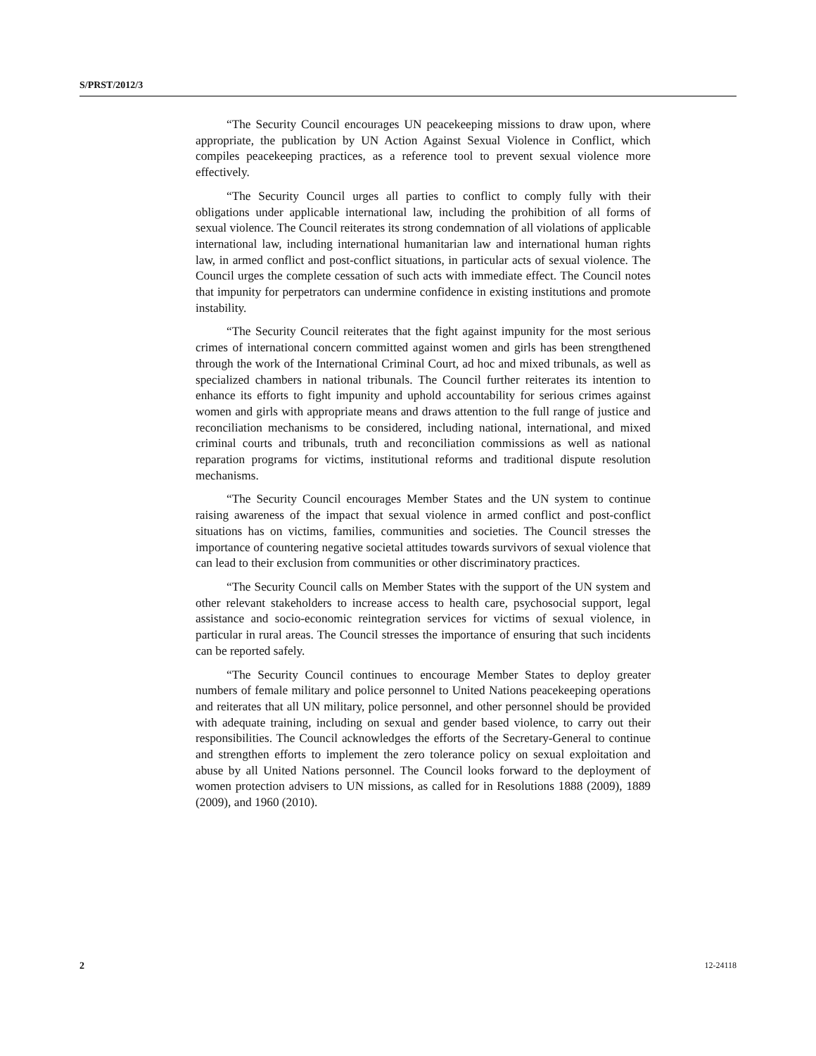S/PRST/2012/3
“The Security Council encourages UN peacekeeping missions to draw upon, where appropriate, the publication by UN Action Against Sexual Violence in Conflict, which compiles peacekeeping practices, as a reference tool to prevent sexual violence more effectively.
“The Security Council urges all parties to conflict to comply fully with their obligations under applicable international law, including the prohibition of all forms of sexual violence. The Council reiterates its strong condemnation of all violations of applicable international law, including international humanitarian law and international human rights law, in armed conflict and post-conflict situations, in particular acts of sexual violence. The Council urges the complete cessation of such acts with immediate effect. The Council notes that impunity for perpetrators can undermine confidence in existing institutions and promote instability.
“The Security Council reiterates that the fight against impunity for the most serious crimes of international concern committed against women and girls has been strengthened through the work of the International Criminal Court, ad hoc and mixed tribunals, as well as specialized chambers in national tribunals. The Council further reiterates its intention to enhance its efforts to fight impunity and uphold accountability for serious crimes against women and girls with appropriate means and draws attention to the full range of justice and reconciliation mechanisms to be considered, including national, international, and mixed criminal courts and tribunals, truth and reconciliation commissions as well as national reparation programs for victims, institutional reforms and traditional dispute resolution mechanisms.
“The Security Council encourages Member States and the UN system to continue raising awareness of the impact that sexual violence in armed conflict and post-conflict situations has on victims, families, communities and societies. The Council stresses the importance of countering negative societal attitudes towards survivors of sexual violence that can lead to their exclusion from communities or other discriminatory practices.
“The Security Council calls on Member States with the support of the UN system and other relevant stakeholders to increase access to health care, psychosocial support, legal assistance and socio-economic reintegration services for victims of sexual violence, in particular in rural areas. The Council stresses the importance of ensuring that such incidents can be reported safely.
“The Security Council continues to encourage Member States to deploy greater numbers of female military and police personnel to United Nations peacekeeping operations and reiterates that all UN military, police personnel, and other personnel should be provided with adequate training, including on sexual and gender based violence, to carry out their responsibilities. The Council acknowledges the efforts of the Secretary-General to continue and strengthen efforts to implement the zero tolerance policy on sexual exploitation and abuse by all United Nations personnel. The Council looks forward to the deployment of women protection advisers to UN missions, as called for in Resolutions 1888 (2009), 1889 (2009), and 1960 (2010).
2 12-24118